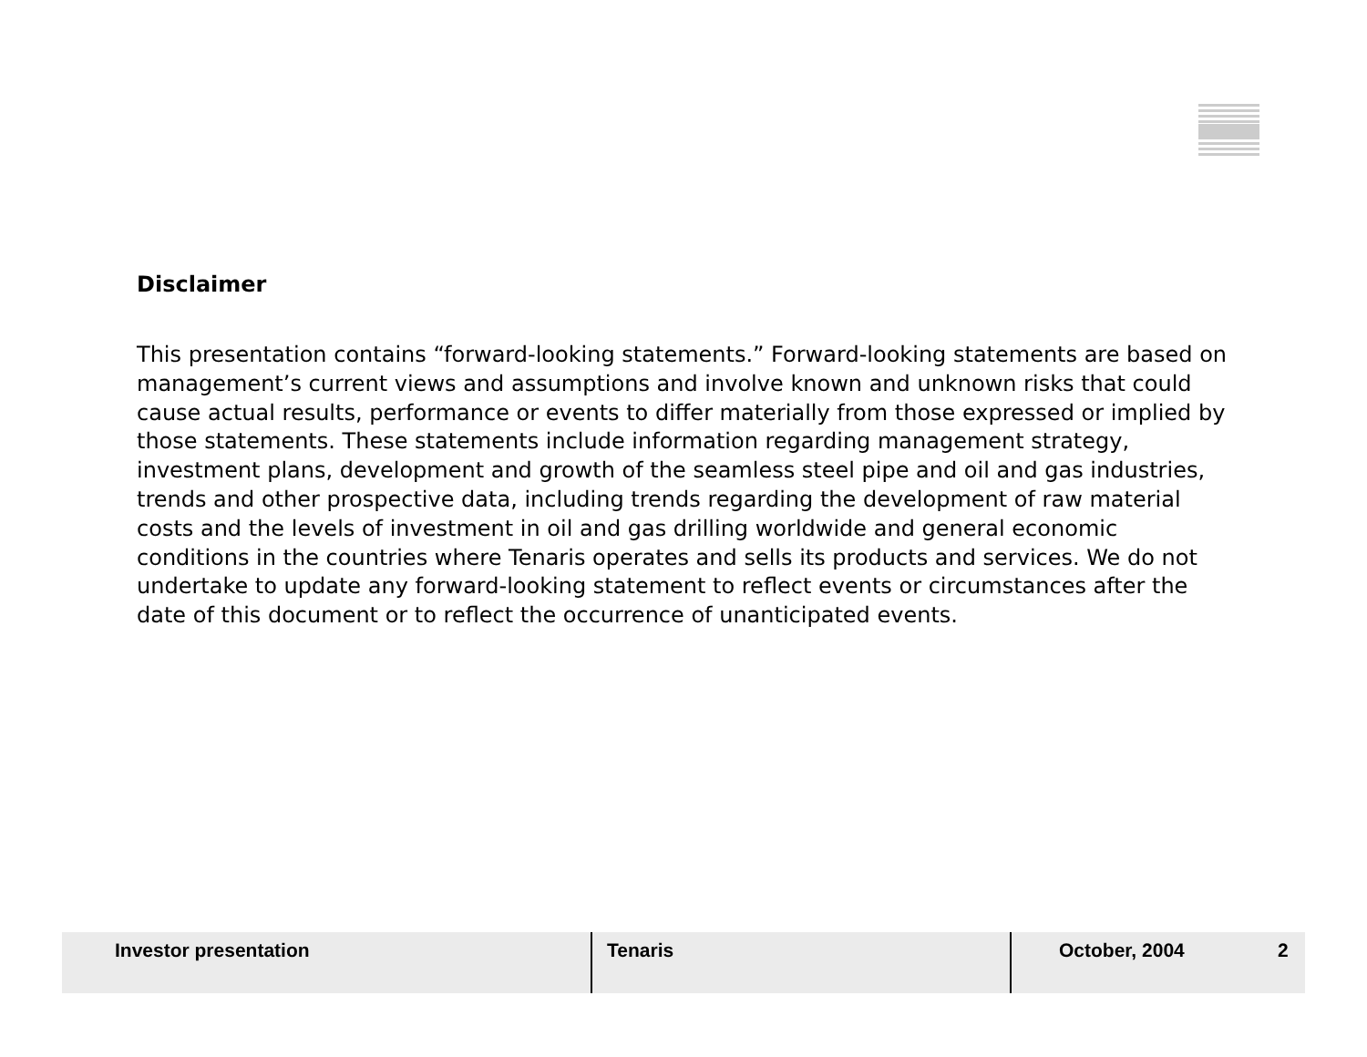Disclaimer
This presentation contains “forward-looking statements.” Forward-looking statements are based on management’s current views and assumptions and involve known and unknown risks that could cause actual results, performance or events to differ materially from those expressed or implied by those statements. These statements include information regarding management strategy, investment plans, development and growth of the seamless steel pipe and oil and gas industries, trends and other prospective data, including trends regarding the development of raw material costs and the levels of investment in oil and gas drilling worldwide and general economic conditions in the countries where Tenaris operates and sells its products and services. We do not undertake to update any forward-looking statement to reflect events or circumstances after the date of this document or to reflect the occurrence of unanticipated events.
Investor presentation Tenaris October, 2004 2